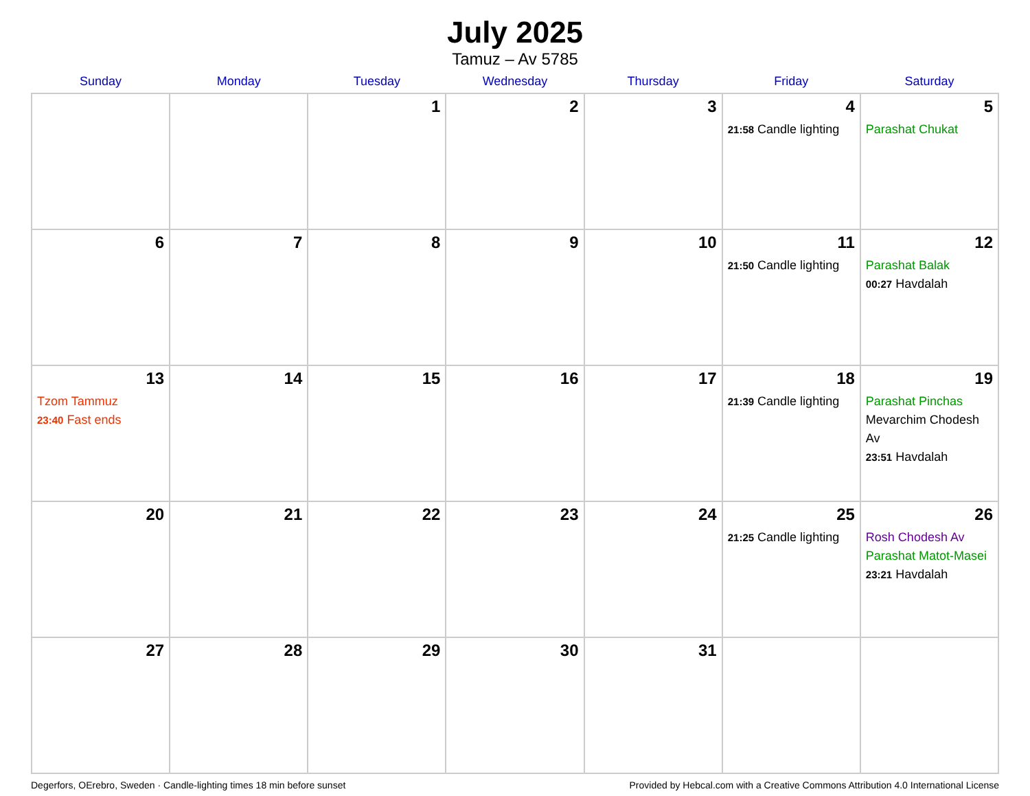July 2025
Tamuz – Av 5785
| Sunday | Monday | Tuesday | Wednesday | Thursday | Friday | Saturday |
| --- | --- | --- | --- | --- | --- | --- |
| | | 1 | 2 | 3 | 4 21:58 Candle lighting | 5 Parashat Chukat |
| 6 | 7 | 8 | 9 | 10 | 11 21:50 Candle lighting | 12 Parashat Balak 00:27 Havdalah |
| 13 Tzom Tammuz 23:40 Fast ends | 14 | 15 | 16 | 17 | 18 21:39 Candle lighting | 19 Parashat Pinchas Mevarchim Chodesh Av 23:51 Havdalah |
| 20 | 21 | 22 | 23 | 24 | 25 21:25 Candle lighting | 26 Rosh Chodesh Av Parashat Matot-Masei 23:21 Havdalah |
| 27 | 28 | 29 | 30 | 31 | | |
Degerfors, OErebro, Sweden · Candle-lighting times 18 min before sunset Provided by Hebcal.com with a Creative Commons Attribution 4.0 International License